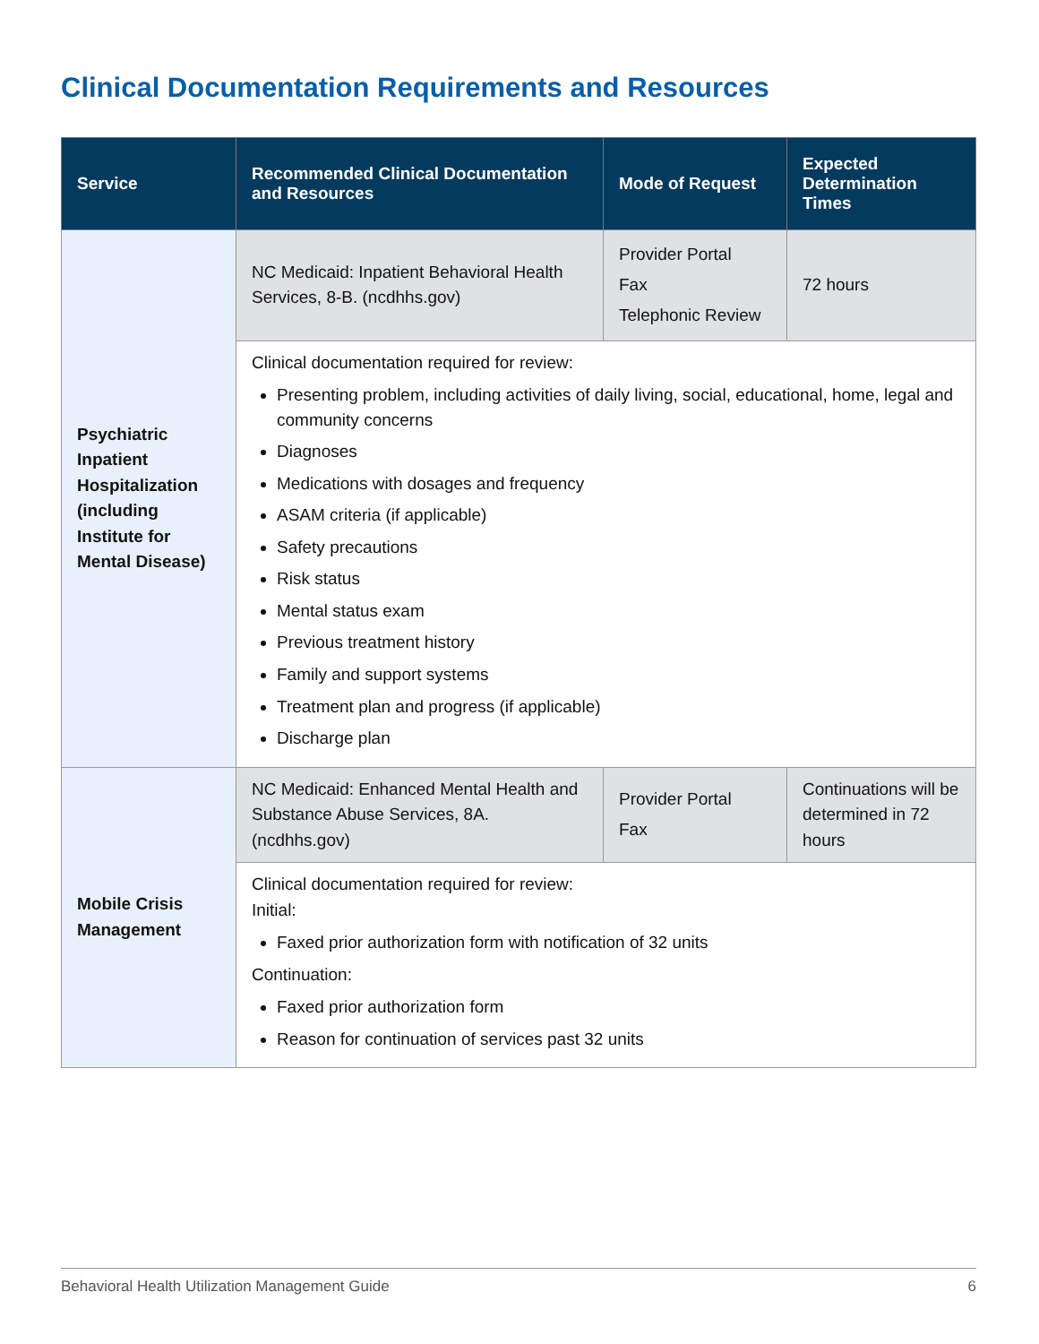Clinical Documentation Requirements and Resources
| Service | Recommended Clinical Documentation and Resources | Mode of Request | Expected Determination Times |
| --- | --- | --- | --- |
| Psychiatric Inpatient Hospitalization (including Institute for Mental Disease) | NC Medicaid: Inpatient Behavioral Health Services, 8-B. (ncdhhs.gov) | Provider Portal Fax Telephonic Review | 72 hours |
| | Clinical documentation required for review: Presenting problem, including activities of daily living, social, educational, home, legal and community concerns Diagnoses Medications with dosages and frequency ASAM criteria (if applicable) Safety precautions Risk status Mental status exam Previous treatment history Family and support systems Treatment plan and progress (if applicable) Discharge plan | | |
| Mobile Crisis Management | NC Medicaid: Enhanced Mental Health and Substance Abuse Services, 8A. (ncdhhs.gov) | Provider Portal Fax | Continuations will be determined in 72 hours |
| | Clinical documentation required for review: Initial: Faxed prior authorization form with notification of 32 units Continuation: Faxed prior authorization form Reason for continuation of services past 32 units | | |
Behavioral Health Utilization Management Guide 6